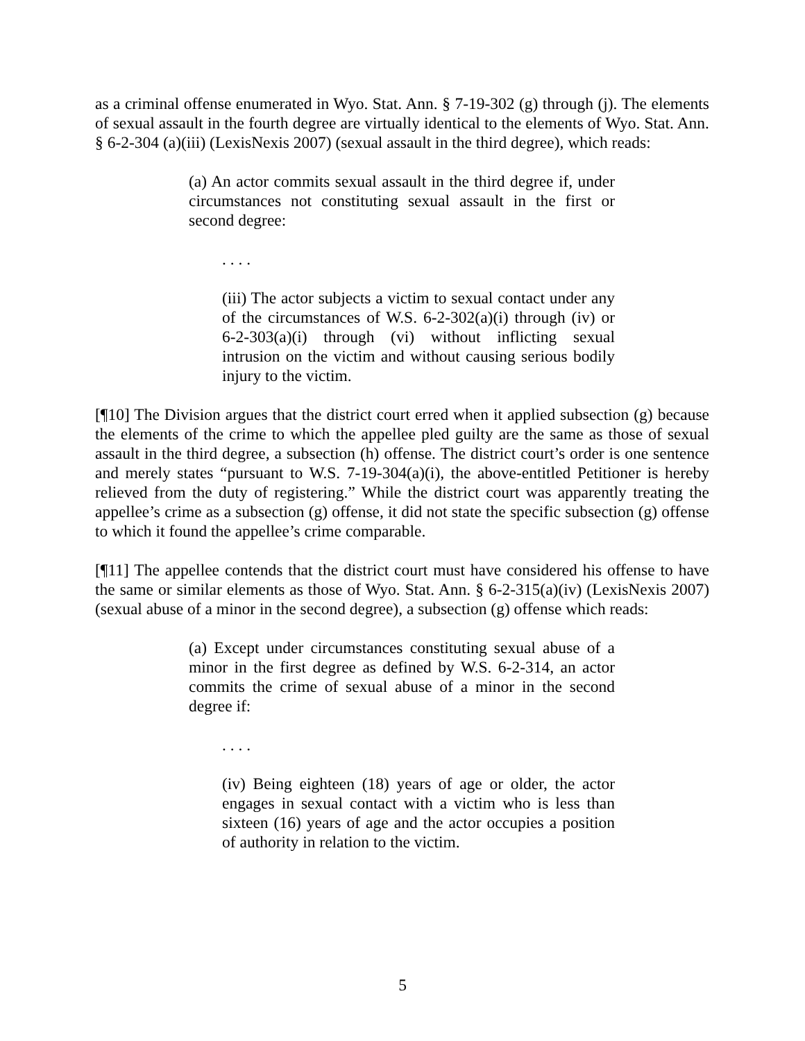as a criminal offense enumerated in Wyo. Stat. Ann. § 7-19-302 (g) through (j). The elements of sexual assault in the fourth degree are virtually identical to the elements of Wyo. Stat. Ann. § 6-2-304 (a)(iii) (LexisNexis 2007) (sexual assault in the third degree), which reads:
(a) An actor commits sexual assault in the third degree if, under circumstances not constituting sexual assault in the first or second degree:
. . . .
(iii) The actor subjects a victim to sexual contact under any of the circumstances of W.S. 6-2-302(a)(i) through (iv) or 6-2-303(a)(i) through (vi) without inflicting sexual intrusion on the victim and without causing serious bodily injury to the victim.
[¶10] The Division argues that the district court erred when it applied subsection (g) because the elements of the crime to which the appellee pled guilty are the same as those of sexual assault in the third degree, a subsection (h) offense. The district court’s order is one sentence and merely states “pursuant to W.S. 7-19-304(a)(i), the above-entitled Petitioner is hereby relieved from the duty of registering.” While the district court was apparently treating the appellee’s crime as a subsection (g) offense, it did not state the specific subsection (g) offense to which it found the appellee’s crime comparable.
[¶11] The appellee contends that the district court must have considered his offense to have the same or similar elements as those of Wyo. Stat. Ann. § 6-2-315(a)(iv) (LexisNexis 2007) (sexual abuse of a minor in the second degree), a subsection (g) offense which reads:
(a) Except under circumstances constituting sexual abuse of a minor in the first degree as defined by W.S. 6-2-314, an actor commits the crime of sexual abuse of a minor in the second degree if:
. . . .
(iv) Being eighteen (18) years of age or older, the actor engages in sexual contact with a victim who is less than sixteen (16) years of age and the actor occupies a position of authority in relation to the victim.
5